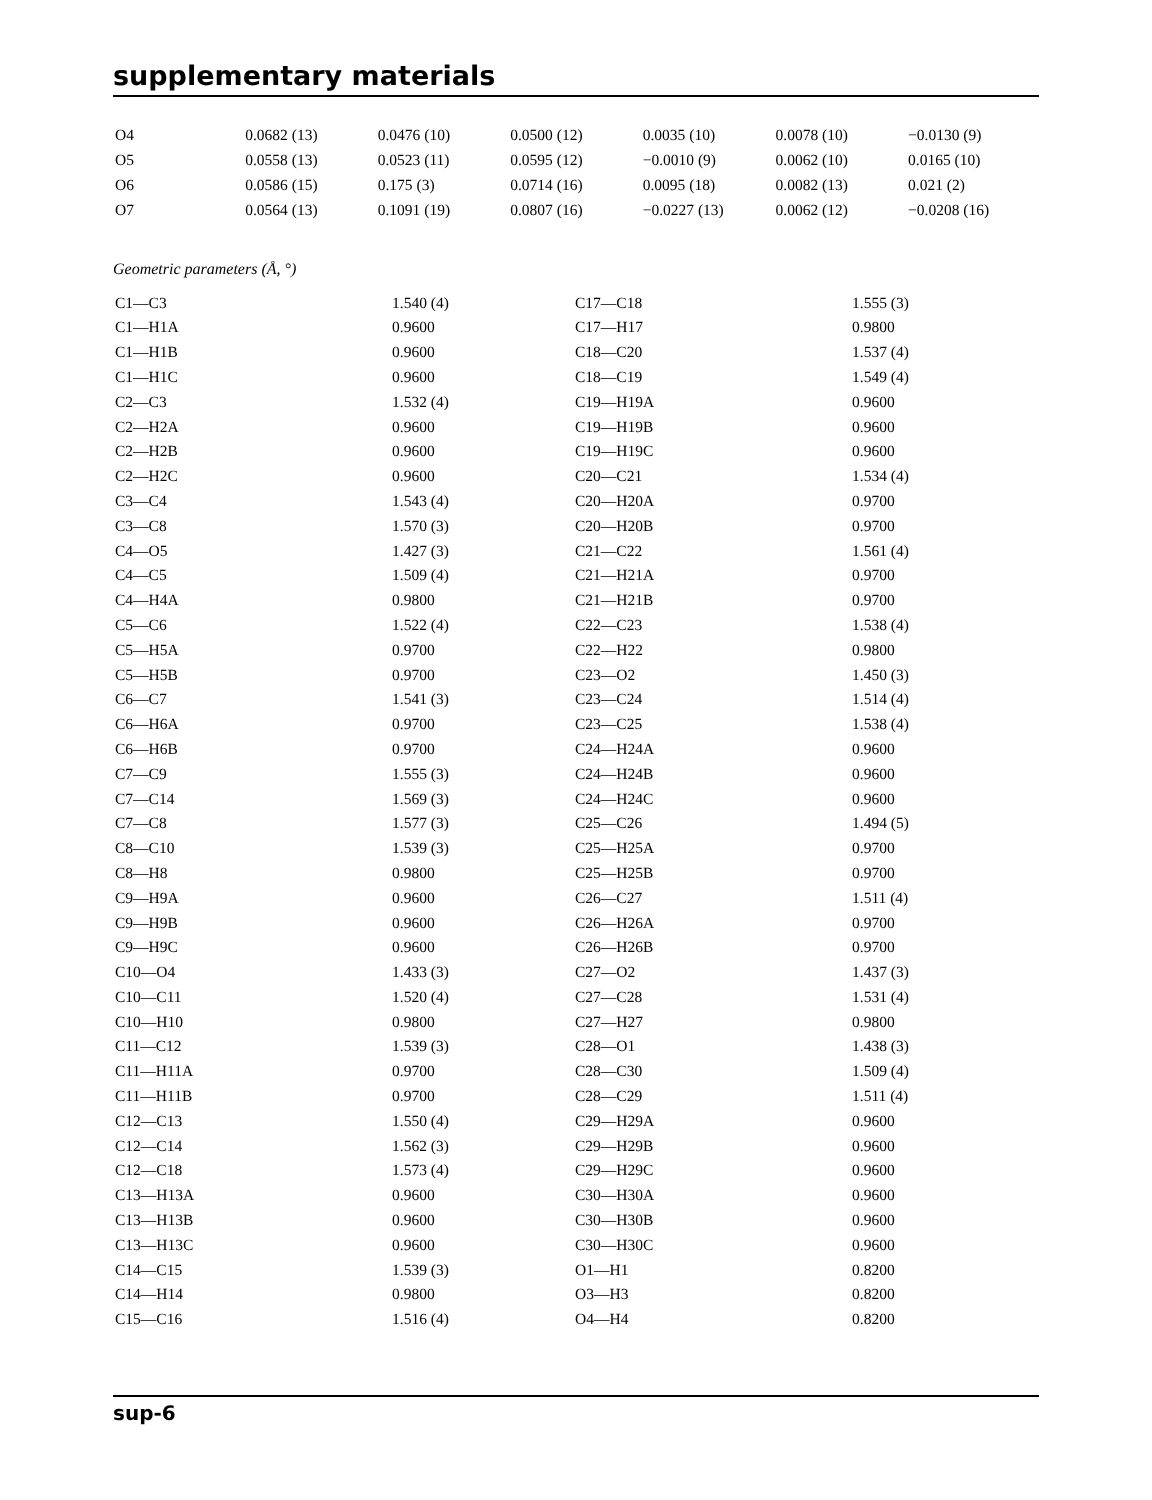supplementary materials
| O4 | 0.0682 (13) | 0.0476 (10) | 0.0500 (12) | 0.0035 (10) | 0.0078 (10) | −0.0130 (9) |
| O5 | 0.0558 (13) | 0.0523 (11) | 0.0595 (12) | −0.0010 (9) | 0.0062 (10) | 0.0165 (10) |
| O6 | 0.0586 (15) | 0.175 (3) | 0.0714 (16) | 0.0095 (18) | 0.0082 (13) | 0.021 (2) |
| O7 | 0.0564 (13) | 0.1091 (19) | 0.0807 (16) | −0.0227 (13) | 0.0062 (12) | −0.0208 (16) |
Geometric parameters (Å, °)
| C1—C3 | 1.540 (4) | C17—C18 | 1.555 (3) |
| C1—H1A | 0.9600 | C17—H17 | 0.9800 |
| C1—H1B | 0.9600 | C18—C20 | 1.537 (4) |
| C1—H1C | 0.9600 | C18—C19 | 1.549 (4) |
| C2—C3 | 1.532 (4) | C19—H19A | 0.9600 |
| C2—H2A | 0.9600 | C19—H19B | 0.9600 |
| C2—H2B | 0.9600 | C19—H19C | 0.9600 |
| C2—H2C | 0.9600 | C20—C21 | 1.534 (4) |
| C3—C4 | 1.543 (4) | C20—H20A | 0.9700 |
| C3—C8 | 1.570 (3) | C20—H20B | 0.9700 |
| C4—O5 | 1.427 (3) | C21—C22 | 1.561 (4) |
| C4—C5 | 1.509 (4) | C21—H21A | 0.9700 |
| C4—H4A | 0.9800 | C21—H21B | 0.9700 |
| C5—C6 | 1.522 (4) | C22—C23 | 1.538 (4) |
| C5—H5A | 0.9700 | C22—H22 | 0.9800 |
| C5—H5B | 0.9700 | C23—O2 | 1.450 (3) |
| C6—C7 | 1.541 (3) | C23—C24 | 1.514 (4) |
| C6—H6A | 0.9700 | C23—C25 | 1.538 (4) |
| C6—H6B | 0.9700 | C24—H24A | 0.9600 |
| C7—C9 | 1.555 (3) | C24—H24B | 0.9600 |
| C7—C14 | 1.569 (3) | C24—H24C | 0.9600 |
| C7—C8 | 1.577 (3) | C25—C26 | 1.494 (5) |
| C8—C10 | 1.539 (3) | C25—H25A | 0.9700 |
| C8—H8 | 0.9800 | C25—H25B | 0.9700 |
| C9—H9A | 0.9600 | C26—C27 | 1.511 (4) |
| C9—H9B | 0.9600 | C26—H26A | 0.9700 |
| C9—H9C | 0.9600 | C26—H26B | 0.9700 |
| C10—O4 | 1.433 (3) | C27—O2 | 1.437 (3) |
| C10—C11 | 1.520 (4) | C27—C28 | 1.531 (4) |
| C10—H10 | 0.9800 | C27—H27 | 0.9800 |
| C11—C12 | 1.539 (3) | C28—O1 | 1.438 (3) |
| C11—H11A | 0.9700 | C28—C30 | 1.509 (4) |
| C11—H11B | 0.9700 | C28—C29 | 1.511 (4) |
| C12—C13 | 1.550 (4) | C29—H29A | 0.9600 |
| C12—C14 | 1.562 (3) | C29—H29B | 0.9600 |
| C12—C18 | 1.573 (4) | C29—H29C | 0.9600 |
| C13—H13A | 0.9600 | C30—H30A | 0.9600 |
| C13—H13B | 0.9600 | C30—H30B | 0.9600 |
| C13—H13C | 0.9600 | C30—H30C | 0.9600 |
| C14—C15 | 1.539 (3) | O1—H1 | 0.8200 |
| C14—H14 | 0.9800 | O3—H3 | 0.8200 |
| C15—C16 | 1.516 (4) | O4—H4 | 0.8200 |
sup-6